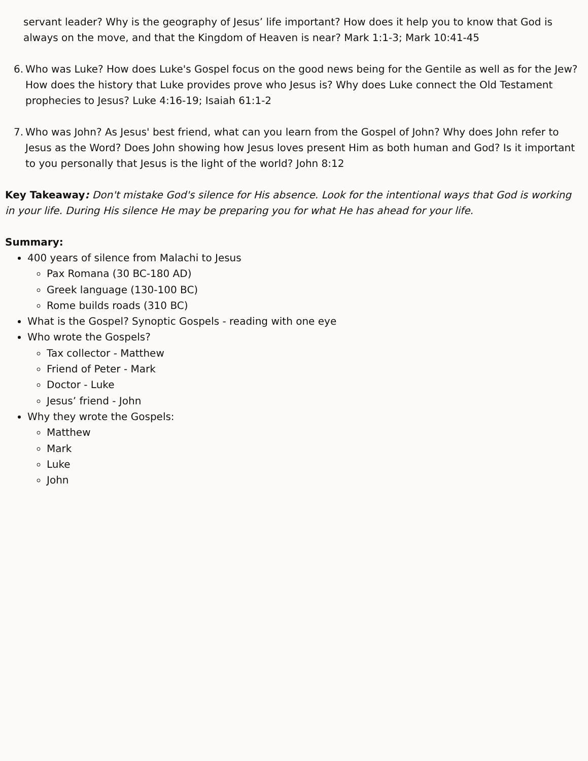servant leader? Why is the geography of Jesus’ life important? How does it help you to know that God is always on the move, and that the Kingdom of Heaven is near? Mark 1:1-3; Mark 10:41-45
6. Who was Luke? How does Luke's Gospel focus on the good news being for the Gentile as well as for the Jew? How does the history that Luke provides prove who Jesus is? Why does Luke connect the Old Testament prophecies to Jesus? Luke 4:16-19; Isaiah 61:1-2
7. Who was John? As Jesus' best friend, what can you learn from the Gospel of John? Why does John refer to Jesus as the Word? Does John showing how Jesus loves present Him as both human and God? Is it important to you personally that Jesus is the light of the world? John 8:12
Key Takeaway: Don't mistake God's silence for His absence. Look for the intentional ways that God is working in your life. During His silence He may be preparing you for what He has ahead for your life.
Summary:
400 years of silence from Malachi to Jesus
Pax Romana (30 BC-180 AD)
Greek language (130-100 BC)
Rome builds roads (310 BC)
What is the Gospel? Synoptic Gospels - reading with one eye
Who wrote the Gospels?
Tax collector - Matthew
Friend of Peter - Mark
Doctor - Luke
Jesus’ friend - John
Why they wrote the Gospels:
Matthew
Mark
Luke
John